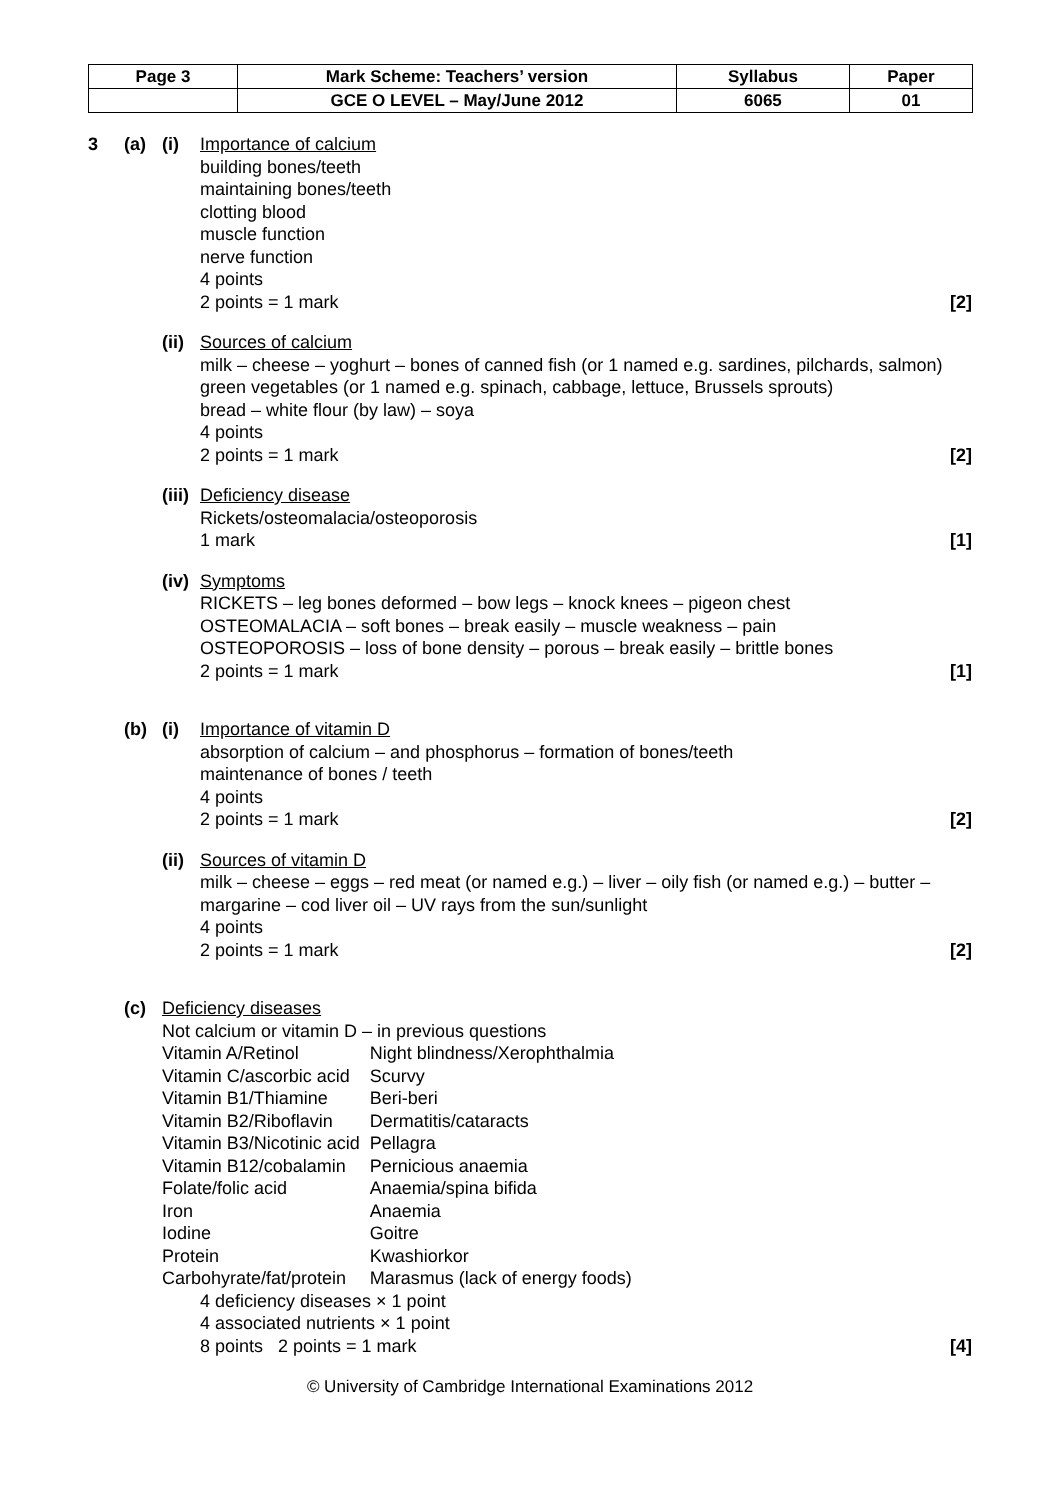| Page 3 | Mark Scheme: Teachers’ version | Syllabus | Paper |
| | GCE O LEVEL – May/June 2012 | 6065 | 01 |
3 (a) (i) Importance of calcium
building bones/teeth
maintaining bones/teeth
clotting blood
muscle function
nerve function
4 points
2 points = 1 mark [2]
(ii)
Sources of calcium
milk – cheese – yoghurt – bones of canned fish (or 1 named e.g. sardines, pilchards, salmon)
green vegetables (or 1 named e.g. spinach, cabbage, lettuce, Brussels sprouts)
bread – white flour (by law) – soya
4 points
2 points = 1 mark [2]
(iii)
Deficiency disease
Rickets/osteomalacia/osteoporosis
1 mark [1]
(iv)
Symptoms
RICKETS – leg bones deformed – bow legs – knock knees – pigeon chest
OSTEOMALACIA – soft bones – break easily – muscle weakness – pain
OSTEOPOROSIS – loss of bone density – porous – break easily – brittle bones
2 points = 1 mark [1]
(b) (i) Importance of vitamin D
absorption of calcium – and phosphorus – formation of bones/teeth
maintenance of bones / teeth
4 points
2 points = 1 mark [2]
(ii)
Sources of vitamin D
milk – cheese – eggs – red meat (or named e.g.) – liver – oily fish (or named e.g.) – butter – margarine – cod liver oil – UV rays from the sun/sunlight
4 points
2 points = 1 mark [2]
(c) Deficiency diseases
Not calcium or vitamin D – in previous questions
| Vitamin A/Retinol | Night blindness/Xerophthalmia |
| Vitamin C/ascorbic acid | Scurvy |
| Vitamin B1/Thiamine | Beri-beri |
| Vitamin B2/Riboflavin | Dermatitis/cataracts |
| Vitamin B3/Nicotinic acid | Pellagra |
| Vitamin B12/cobalamin | Pernicious anaemia |
| Folate/folic acid | Anaemia/spina bifida |
| Iron | Anaemia |
| Iodine | Goitre |
| Protein | Kwashiorkor |
| Carbohyrate/fat/protein | Marasmus (lack of energy foods) |
4 deficiency diseases × 1 point
4 associated nutrients × 1 point
8 points 2 points = 1 mark [4]
© University of Cambridge International Examinations 2012